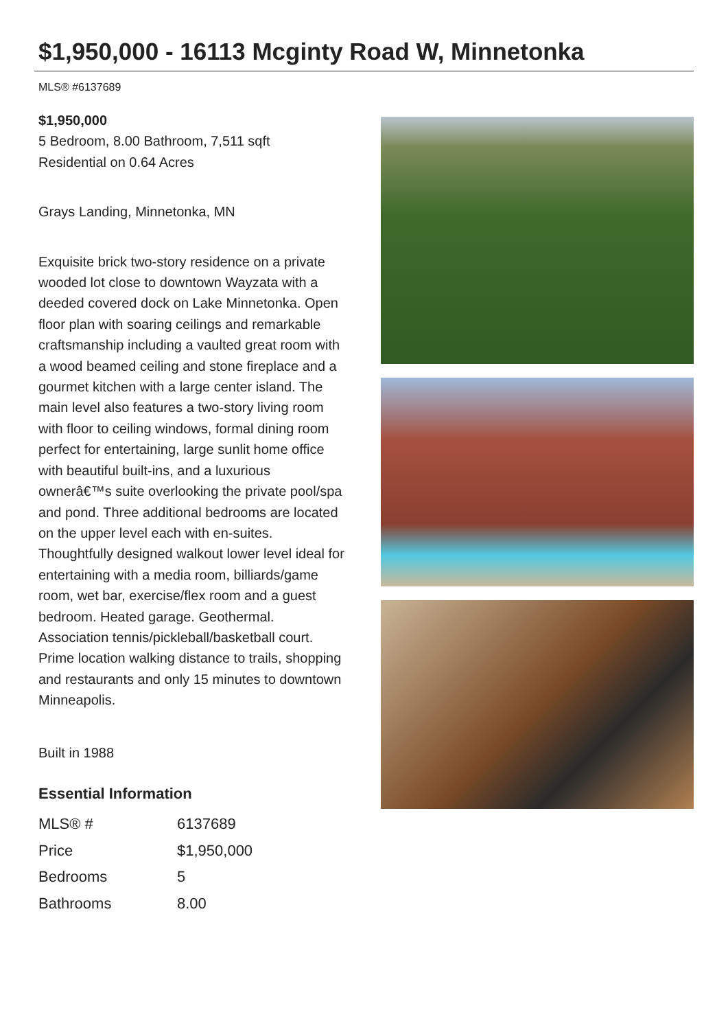$1,950,000 - 16113 Mcginty Road W, Minnetonka
MLS® #6137689
$1,950,000
5 Bedroom, 8.00 Bathroom, 7,511 sqft
Residential on 0.64 Acres
Grays Landing, Minnetonka, MN
Exquisite brick two-story residence on a private wooded lot close to downtown Wayzata with a deeded covered dock on Lake Minnetonka. Open floor plan with soaring ceilings and remarkable craftsmanship including a vaulted great room with a wood beamed ceiling and stone fireplace and a gourmet kitchen with a large center island. The main level also features a two-story living room with floor to ceiling windows, formal dining room perfect for entertaining, large sunlit home office with beautiful built-ins, and a luxurious ownerâ€™s suite overlooking the private pool/spa and pond. Three additional bedrooms are located on the upper level each with en-suites. Thoughtfully designed walkout lower level ideal for entertaining with a media room, billiards/game room, wet bar, exercise/flex room and a guest bedroom. Heated garage. Geothermal. Association tennis/pickleball/basketball court. Prime location walking distance to trails, shopping and restaurants and only 15 minutes to downtown Minneapolis.
Built in 1988
Essential Information
| MLS® # | 6137689 |
| Price | $1,950,000 |
| Bedrooms | 5 |
| Bathrooms | 8.00 |